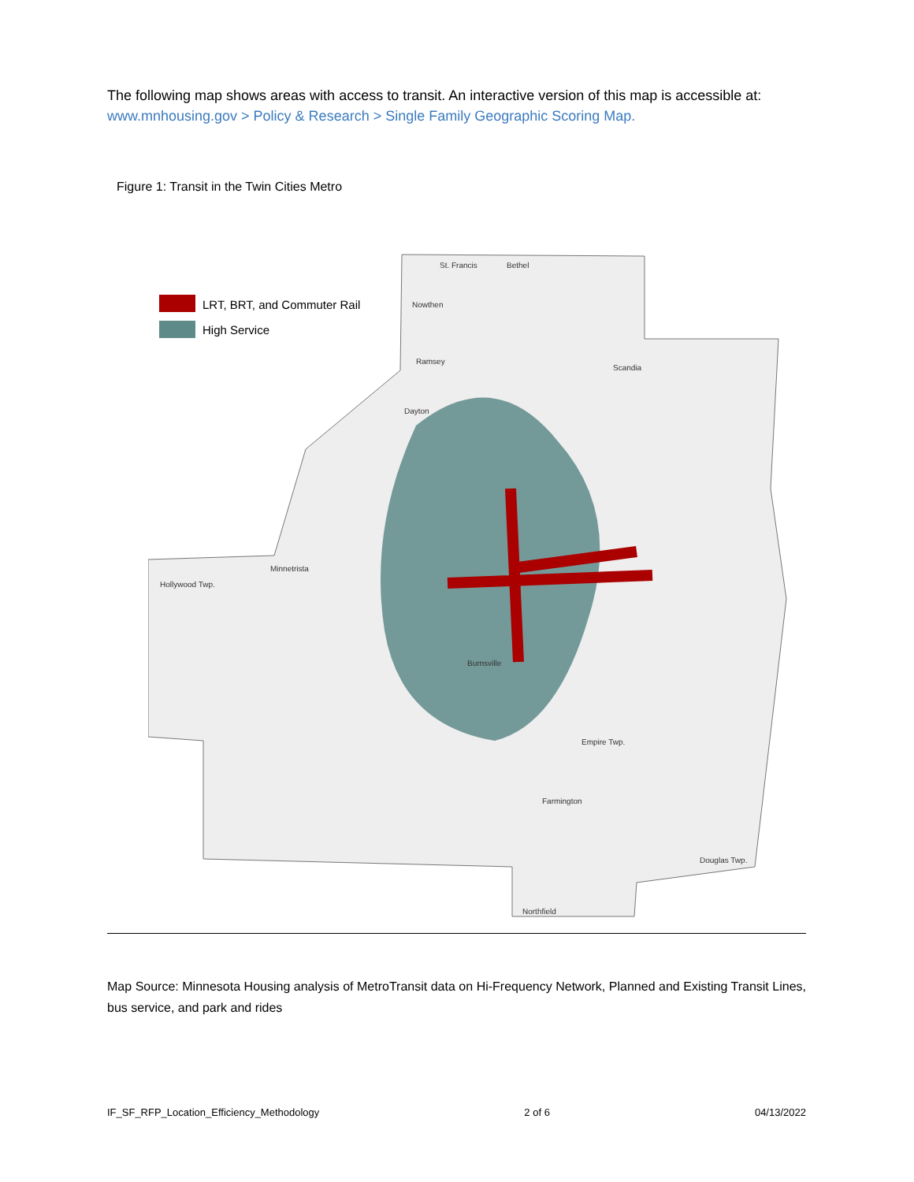The following map shows areas with access to transit. An interactive version of this map is accessible at: www.mnhousing.gov > Policy & Research > Single Family Geographic Scoring Map.
Figure 1: Transit in the Twin Cities Metro
LRT, BRT, and Commuter Rail
High Service
St. Francis
Bethel
Nowthen
Ramsey
Scandia
Dayton
Minnetrista
Hollywood Twp.
Burnsville
Empire Twp.
Farmington
Northfield
Douglas Twp.
Map Source: Minnesota Housing analysis of MetroTransit data on Hi-Frequency Network, Planned and Existing Transit Lines, bus service, and park and rides
IF_SF_RFP_Location_Efficiency_Methodology 2 of 6 04/13/2022